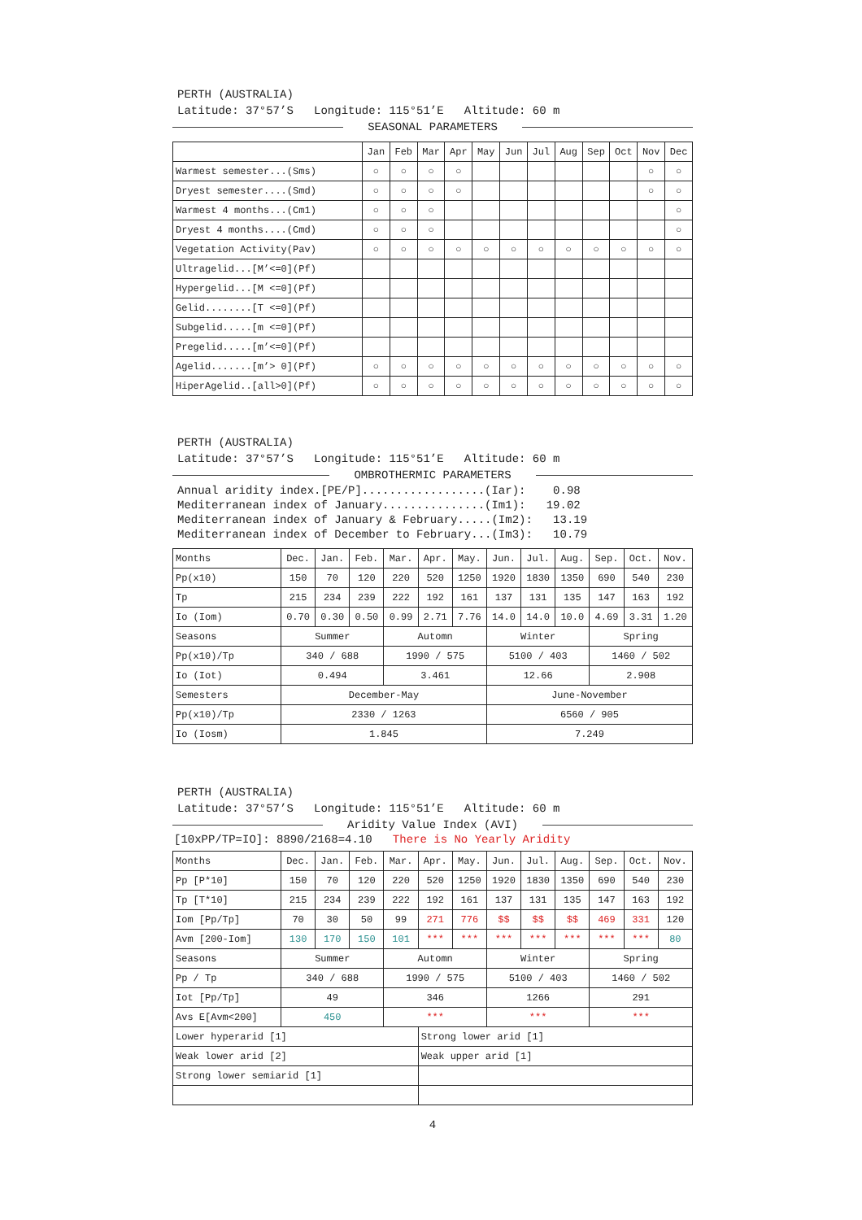PERTH (AUSTRALIA)
Latitude: 37°57’S Longitude: 115°51’E Altitude: 60 m
SEASONAL PARAMETERS
| | Jan | Feb | Mar | Apr | May | Jun | Jul | Aug | Sep | Oct | Nov | Dec |
| --- | --- | --- | --- | --- | --- | --- | --- | --- | --- | --- | --- | --- |
| Warmest semester...(Sms) | ○ | ○ | ○ | ○ | | | | | | | ○ | ○ |
| Dryest semester....(Smd) | ○ | ○ | ○ | ○ | | | | | | | ○ | ○ |
| Warmest 4 months...(Cm1) | ○ | ○ | ○ | | | | | | | | | ○ |
| Dryest 4 months....(Cmd) | ○ | ○ | ○ | | | | | | | | | ○ |
| Vegetation Activity(Pav) | ○ | ○ | ○ | ○ | ○ | ○ | ○ | ○ | ○ | ○ | ○ | ○ |
| Ultragelid...[M’<=0](Pf) | | | | | | | | | | | | |
| Hypergelid...[M <=0](Pf) | | | | | | | | | | | | |
| Gelid........[T <=0](Pf) | | | | | | | | | | | | |
| Subgelid.....[m <=0](Pf) | | | | | | | | | | | | |
| Pregelid.....[m’<=0](Pf) | | | | | | | | | | | | |
| Agelid.......[m’> 0](Pf) | ○ | ○ | ○ | ○ | ○ | ○ | ○ | ○ | ○ | ○ | ○ | ○ |
| HiperAgelid..[all>0](Pf) | ○ | ○ | ○ | ○ | ○ | ○ | ○ | ○ | ○ | ○ | ○ | ○ |
PERTH (AUSTRALIA)
Latitude: 37°57’S Longitude: 115°51’E Altitude: 60 m
OMBROTHERMIC PARAMETERS
Annual aridity index.[PE/P]..................(Iar): 0.98 Mediterranean index of January...............(Im1): 19.02 Mediterranean index of January & February.....(Im2): 13.19 Mediterranean index of December to February...(Im3): 10.79
| Months | Dec. | Jan. | Feb. | Mar. | Apr. | May. | Jun. | Jul. | Aug. | Sep. | Oct. | Nov. |
| Pp(x10) | 150 | 70 | 120 | 220 | 520 | 1250 | 1920 | 1830 | 1350 | 690 | 540 | 230 |
| Tp | 215 | 234 | 239 | 222 | 192 | 161 | 137 | 131 | 135 | 147 | 163 | 192 |
| Io (Iom) | 0.70 | 0.30 | 0.50 | 0.99 | 2.71 | 7.76 | 14.0 | 14.0 | 10.0 | 4.69 | 3.31 | 1.20 |
| Seasons | Summer | | | Automn | | | Winter | | | Spring | | |
| Pp(x10)/Tp | 340 / 688 | | | 1990 / 575 | | | 5100 / 403 | | | 1460 / 502 | | |
| Io (Iot) | 0.494 | | | 3.461 | | | 12.66 | | | 2.908 | | |
| Semesters | December-May | | | | | | June-November | | | | | |
| Pp(x10)/Tp | 2330 / 1263 | | | | | | 6560 / 905 | | | | | |
| Io (Iosm) | 1.845 | | | | | | 7.249 | | | | | |
PERTH (AUSTRALIA)
Latitude: 37°57’S Longitude: 115°51’E Altitude: 60 m
Aridity Value Index (AVI)
[10xPP/TP=IO]: 8890/2168=4.10 There is No Yearly Aridity
| Months | Dec. | Jan. | Feb. | Mar. | Apr. | May. | Jun. | Jul. | Aug. | Sep. | Oct. | Nov. |
| Pp [P*10] | 150 | 70 | 120 | 220 | 520 | 1250 | 1920 | 1830 | 1350 | 690 | 540 | 230 |
| Tp [T*10] | 215 | 234 | 239 | 222 | 192 | 161 | 137 | 131 | 135 | 147 | 163 | 192 |
| Iom [Pp/Tp] | 70 | 30 | 50 | 99 | 271 | 776 | $$ | $$ | $$ | 469 | 331 | 120 |
| Avm [200-Iom] | 130 | 170 | 150 | 101 | *** | *** | *** | *** | *** | *** | *** | 80 |
| Seasons | Summer | | | Automn | | | Winter | | | Spring | | |
| Pp / Tp | 340 / 688 | | | 1990 / 575 | | | 5100 / 403 | | | 1460 / 502 | | |
| Iot [Pp/Tp] | 49 | | | 346 | | | 1266 | | | 291 | | |
| Avs E[Avm<200] | 450 | | | *** | | | *** | | | *** | | |
| Lower hyperarid [1] | | | | | Strong lower arid [1] | | | | | | | |
| Weak lower arid [2] | | | | | Weak upper arid [1] | | | | | | | |
| Strong lower semiarid [1] | | | | | | | | | | | | |
4